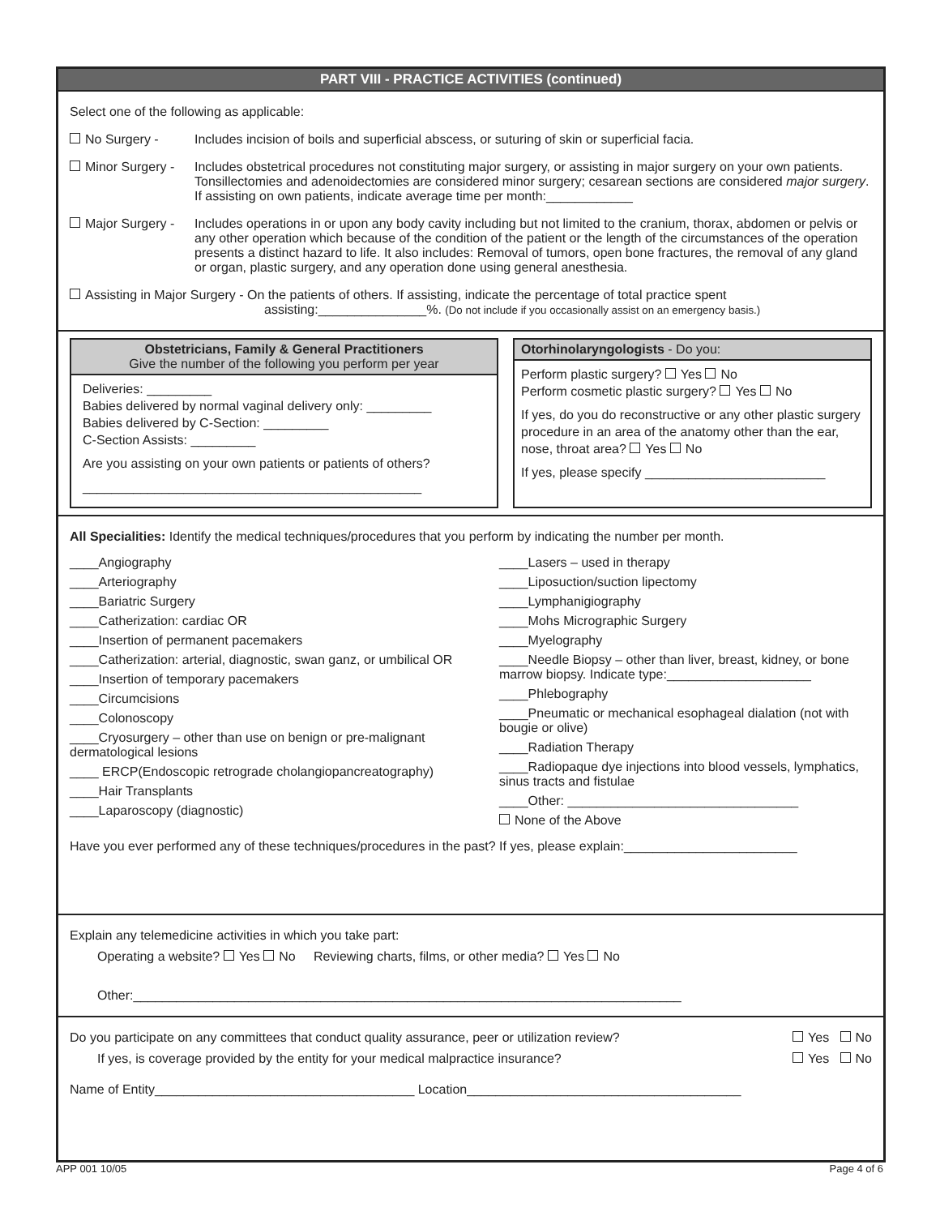PART VIII - PRACTICE ACTIVITIES (continued)
Select one of the following as applicable:
No Surgery - Includes incision of boils and superficial abscess, or suturing of skin or superficial facia.
Minor Surgery - Includes obstetrical procedures not constituting major surgery, or assisting in major surgery on your own patients. Tonsillectomies and adenoidectomies are considered minor surgery; cesarean sections are considered major surgery. If assisting on own patients, indicate average time per month:____________
Major Surgery - Includes operations in or upon any body cavity including but not limited to the cranium, thorax, abdomen or pelvis or any other operation which because of the condition of the patient or the length of the circumstances of the operation presents a distinct hazard to life. It also includes: Removal of tumors, open bone fractures, the removal of any gland or organ, plastic surgery, and any operation done using general anesthesia.
Assisting in Major Surgery - On the patients of others. If assisting, indicate the percentage of total practice spent
assisting:_______________%. (Do not include if you occasionally assist on an emergency basis.)
Obstetricians, Family & General Practitioners
Give the number of the following you perform per year
Deliveries: _________
Babies delivered by normal vaginal delivery only: _________
Babies delivered by C-Section: _________
C-Section Assists: _________
Are you assisting on your own patients or patients of others?
_______________________________________________
Otorhinolaryngologists - Do you:
Perform plastic surgery? Yes No
Perform cosmetic plastic surgery? Yes No
If yes, do you do reconstructive or any other plastic surgery procedure in an area of the anatomy other than the ear, nose, throat area? Yes No
If yes, please specify _________________________
All Specialities: Identify the medical techniques/procedures that you perform by indicating the number per month.
____Angiography
____Arteriography
____Bariatric Surgery
____Catherization: cardiac OR
____Insertion of permanent pacemakers
____Catherization: arterial, diagnostic, swan ganz, or umbilical OR
____Insertion of temporary pacemakers
____Circumcisions
____Colonoscopy
____Cryosurgery – other than use on benign or pre-malignant dermatological lesions
____ ERCP(Endoscopic retrograde cholangiopancreatography)
____Hair Transplants
____Laparoscopy (diagnostic)
____Lasers – used in therapy
____Liposuction/suction lipectomy
____Lymphanigiography
____Mohs Micrographic Surgery
____Myelography
____Needle Biopsy – other than liver, breast, kidney, or bone marrow biopsy. Indicate type:____________________
____Phlebography
____Pneumatic or mechanical esophageal dialation (not with bougie or olive)
____Radiation Therapy
____Radiopaque dye injections into blood vessels, lymphatics, sinus tracts and fistulae
____Other: ________________________________
None of the Above
Have you ever performed any of these techniques/procedures in the past? If yes, please explain:________________________
Explain any telemedicine activities in which you take part:
Operating a website? Yes No Reviewing charts, films, or other media? Yes No
Other:____________________________________________________________________________
Do you participate on any committees that conduct quality assurance, peer or utilization review? Yes No
If yes, is coverage provided by the entity for your medical malpractice insurance? Yes No
Name of Entity____________________________________ Location______________________________________
APP 001 10/05 Page 4 of 6